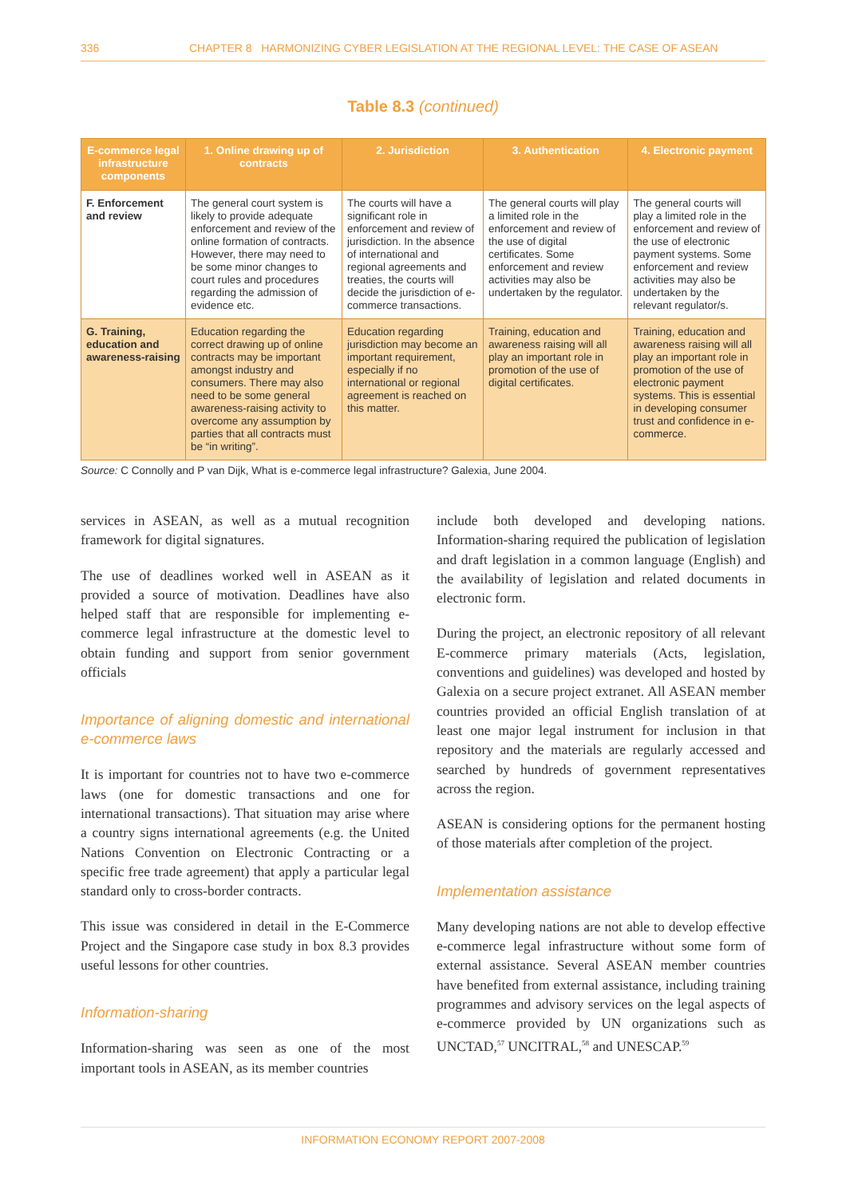336 CHAPTER 8 HARMONIZING CYBER LEGISLATION AT THE REGIONAL LEVEL: THE CASE OF ASEAN
Table 8.3 (continued)
| E-commerce legal infrastructure components | 1. Online drawing up of contracts | 2. Jurisdiction | 3. Authentication | 4. Electronic payment |
| --- | --- | --- | --- | --- |
| F. Enforcement and review | The general court system is likely to provide adequate enforcement and review of the online formation of contracts. However, there may need to be some minor changes to court rules and procedures regarding the admission of evidence etc. | The courts will have a significant role in enforcement and review of jurisdiction. In the absence of international and regional agreements and treaties, the courts will decide the jurisdiction of e-commerce transactions. | The general courts will play a limited role in the enforcement and review of the use of digital certificates. Some enforcement and review activities may also be undertaken by the regulator. | The general courts will play a limited role in the enforcement and review of the use of electronic payment systems. Some enforcement and review activities may also be undertaken by the relevant regulator/s. |
| G. Training, education and awareness-raising | Education regarding the correct drawing up of online contracts may be important amongst industry and consumers. There may also need to be some general awareness-raising activity to overcome any assumption by parties that all contracts must be “in writing”. | Education regarding jurisdiction may become an important requirement, especially if no international or regional agreement is reached on this matter. | Training, education and awareness raising will all play an important role in promotion of the use of digital certificates. | Training, education and awareness raising will all play an important role in promotion of the use of electronic payment systems. This is essential in developing consumer trust and confidence in e-commerce. |
Source: C Connolly and P van Dijk, What is e-commerce legal infrastructure? Galexia, June 2004.
services in ASEAN, as well as a mutual recognition framework for digital signatures.
The use of deadlines worked well in ASEAN as it provided a source of motivation. Deadlines have also helped staff that are responsible for implementing e-commerce legal infrastructure at the domestic level to obtain funding and support from senior government officials
Importance of aligning domestic and international e-commerce laws
It is important for countries not to have two e-commerce laws (one for domestic transactions and one for international transactions). That situation may arise where a country signs international agreements (e.g. the United Nations Convention on Electronic Contracting or a specific free trade agreement) that apply a particular legal standard only to cross-border contracts.
This issue was considered in detail in the E-Commerce Project and the Singapore case study in box 8.3 provides useful lessons for other countries.
Information-sharing
Information-sharing was seen as one of the most important tools in ASEAN, as its member countries
include both developed and developing nations. Information-sharing required the publication of legislation and draft legislation in a common language (English) and the availability of legislation and related documents in electronic form.
During the project, an electronic repository of all relevant E-commerce primary materials (Acts, legislation, conventions and guidelines) was developed and hosted by Galexia on a secure project extranet. All ASEAN member countries provided an official English translation of at least one major legal instrument for inclusion in that repository and the materials are regularly accessed and searched by hundreds of government representatives across the region.
ASEAN is considering options for the permanent hosting of those materials after completion of the project.
Implementation assistance
Many developing nations are not able to develop effective e-commerce legal infrastructure without some form of external assistance. Several ASEAN member countries have benefited from external assistance, including training programmes and advisory services on the legal aspects of e-commerce provided by UN organizations such as UNCTAD,<sup>57</sup> UNCITRAL,<sup>58</sup> and UNESCAP.<sup>59</sup>
INFORMATION ECONOMY REPORT 2007-2008